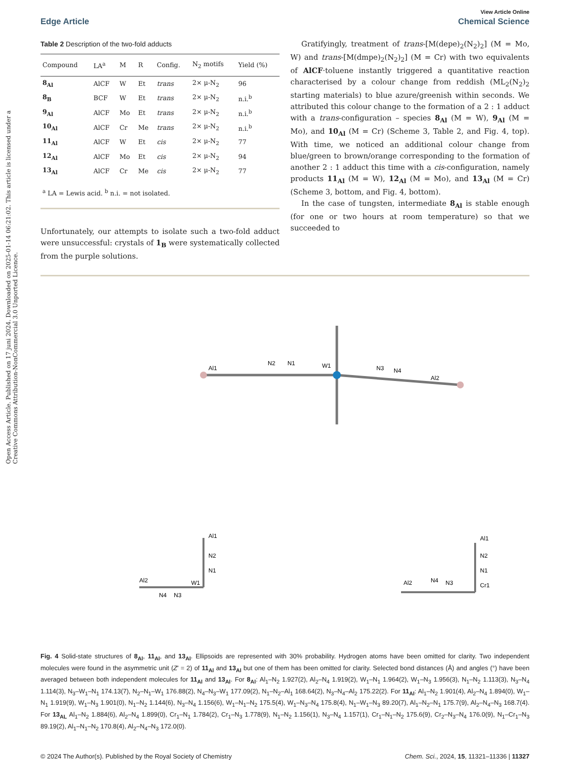Open Access Article. Published on 17 juni 2024. Downloaded on 2025-01-14 06:21:02. This article is licensed under a Creative Commons Attribution-NonCommercial 3.0 Unported Licence.
View Article Online
Edge Article Chemical Science
Table 2 Description of the two-fold adducts
| Compound | LA<sup>a</sup> | M | R | Config. | N<sub>2</sub> motifs | Yield (%) |
| --- | --- | --- | --- | --- | --- | --- |
| 8<sub>Al</sub> | AlCF | W | Et | trans | 2× μ-N<sub>2</sub> | 96 |
| 8<sub>B</sub> | BCF | W | Et | trans | 2× μ-N<sub>2</sub> | n.i.<sup>b</sup> |
| 9<sub>Al</sub> | AlCF | Mo | Et | trans | 2× μ-N<sub>2</sub> | n.i.<sup>b</sup> |
| 10<sub>Al</sub> | AlCF | Cr | Me | trans | 2× μ-N<sub>2</sub> | n.i.<sup>b</sup> |
| 11<sub>Al</sub> | AlCF | W | Et | cis | 2× μ-N<sub>2</sub> | 77 |
| 12<sub>Al</sub> | AlCF | Mo | Et | cis | 2× μ-N<sub>2</sub> | 94 |
| 13<sub>Al</sub> | AlCF | Cr | Me | cis | 2× μ-N<sub>2</sub> | 77 |
| <sup>a</sup> LA = Lewis acid. <sup>b</sup> n.i. = not isolated. | | | | | | |
Unfortunately, our attempts to isolate such a two-fold adduct were unsuccessful: crystals of 1<sub>B</sub> were systematically collected from the purple solutions.
Gratifyingly, treatment of trans-[M(depe)<sub>2</sub>(N<sub>2</sub>)<sub>2</sub>] (M = Mo, W) and trans-[M(dmpe)<sub>2</sub>(N<sub>2</sub>)<sub>2</sub>] (M = Cr) with two equivalents of AlCF·toluene instantly triggered a quantitative reaction characterised by a colour change from reddish (ML<sub>2</sub>(N<sub>2</sub>)<sub>2</sub> starting materials) to blue azure/greenish within seconds. We attributed this colour change to the formation of a 2 : 1 adduct with a trans-configuration – species 8<sub>Al</sub> (M = W), 9<sub>Al</sub> (M = Mo), and 10<sub>Al</sub> (M = Cr) (Scheme 3, Table 2, and Fig. 4, top). With time, we noticed an additional colour change from blue/green to brown/orange corresponding to the formation of another 2 : 1 adduct this time with a cis-configuration, namely products 11<sub>Al</sub> (M = W), 12<sub>Al</sub> (M = Mo), and 13<sub>Al</sub> (M = Cr) (Scheme 3, bottom, and Fig. 4, bottom).
In the case of tungsten, intermediate 8<sub>Al</sub> is stable enough (for one or two hours at room temperature) so that we succeeded to
Al1
N2
N1
W1
N3
N4
Al2
Al1
N2
N1
Al2
N4
N3
W1
Al1
N2
N1
Al2
N4
N3
Cr1
Fig. 4 Solid-state structures of 8<sub>Al</sub>, 11<sub>Al</sub>, and 13<sub>Al</sub>. Ellipsoids are represented with 30% probability. Hydrogen atoms have been omitted for clarity. Two independent molecules were found in the asymmetric unit (Z′ = 2) of 11<sub>Al</sub> and 13<sub>Al</sub> but one of them has been omitted for clarity. Selected bond distances (Å) and angles (°) have been averaged between both independent molecules for 11<sub>Al</sub> and 13<sub>Al</sub>. For 8<sub>Al</sub>: Al<sub>1</sub>–N<sub>2</sub> 1.927(2), Al<sub>2</sub>–N<sub>4</sub> 1.919(2), W<sub>1</sub>–N<sub>1</sub> 1.964(2), W<sub>1</sub>–N<sub>3</sub> 1.956(3), N<sub>1</sub>–N<sub>2</sub> 1.113(3), N<sub>3</sub>–N<sub>4</sub> 1.114(3), N<sub>3</sub>–W<sub>1</sub>–N<sub>1</sub> 174.13(7), N<sub>2</sub>–N<sub>1</sub>–W<sub>1</sub> 176.88(2), N<sub>4</sub>–N<sub>3</sub>–W<sub>1</sub> 177.09(2), N<sub>1</sub>–N<sub>2</sub>–Al<sub>1</sub> 168.64(2), N<sub>3</sub>–N<sub>4</sub>–Al<sub>2</sub> 175.22(2). For 11<sub>Al</sub>: Al<sub>1</sub>–N<sub>2</sub> 1.901(4), Al<sub>2</sub>–N<sub>4</sub> 1.894(0), W<sub>1</sub>–N<sub>1</sub> 1.919(9), W<sub>1</sub>–N<sub>3</sub> 1.901(0), N<sub>1</sub>–N<sub>2</sub> 1.144(6), N<sub>3</sub>–N<sub>4</sub> 1.156(6), W<sub>1</sub>–N<sub>1</sub>–N<sub>2</sub> 175.5(4), W<sub>1</sub>–N<sub>3</sub>–N<sub>4</sub> 175.8(4), N<sub>1</sub>–W<sub>1</sub>–N<sub>3</sub> 89.20(7), Al<sub>1</sub>–N<sub>2</sub>–N<sub>1</sub> 175.7(9), Al<sub>2</sub>–N<sub>4</sub>–N<sub>3</sub> 168.7(4). For 13<sub>AL</sub> Al<sub>1</sub>–N<sub>2</sub> 1.884(6), Al<sub>2</sub>–N<sub>4</sub> 1.899(0), Cr<sub>1</sub>–N<sub>1</sub> 1.784(2), Cr<sub>1</sub>–N<sub>3</sub> 1.778(9), N<sub>1</sub>–N<sub>2</sub> 1.156(1), N<sub>3</sub>–N<sub>4</sub> 1.157(1), Cr<sub>1</sub>–N<sub>1</sub>–N<sub>2</sub> 175.6(9), Cr<sub>2</sub>–N<sub>3</sub>–N<sub>4</sub> 176.0(9), N<sub>1</sub>–Cr<sub>1</sub>–N<sub>3</sub> 89.19(2), Al<sub>1</sub>–N<sub>1</sub>–N<sub>2</sub> 170.8(4), Al<sub>2</sub>–N<sub>4</sub>–N<sub>3</sub> 172.0(0).
© 2024 The Author(s). Published by the Royal Society of Chemistry Chem. Sci., 2024, 15, 11321–11336 | 11327